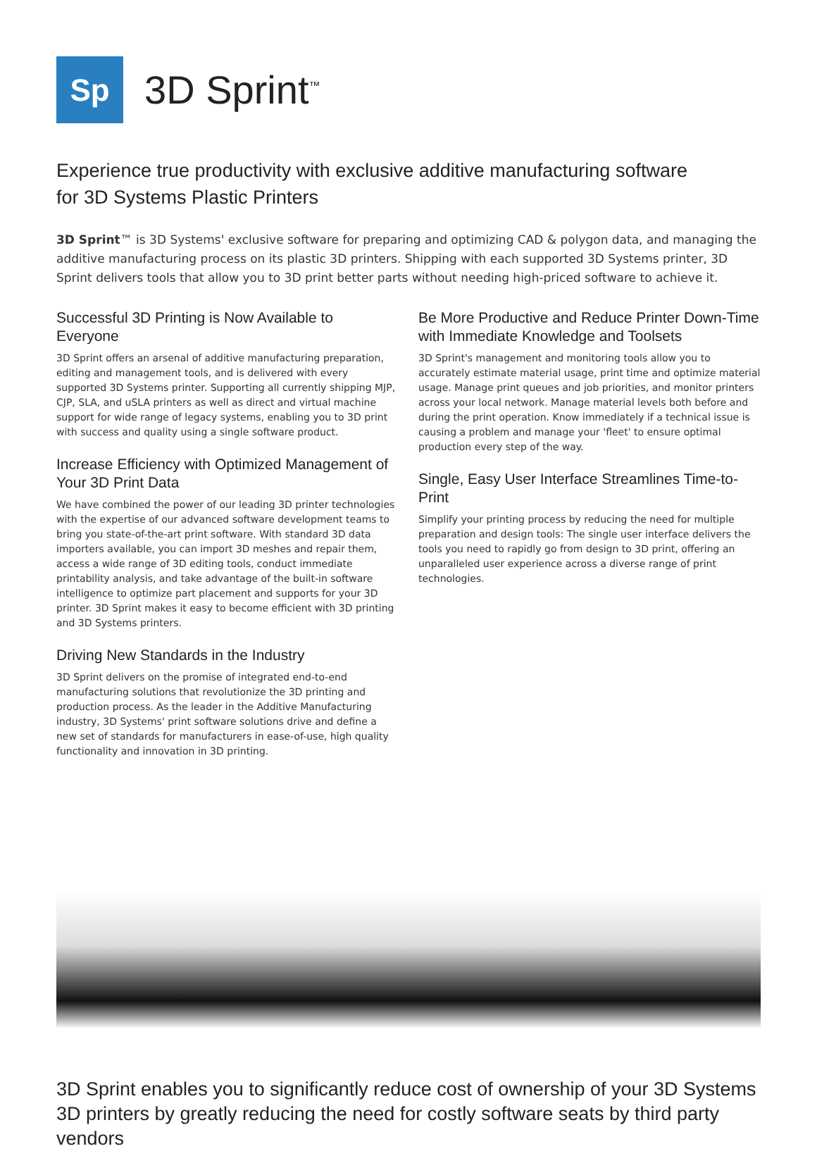Sp
3D Sprint<sup>™</sup>
Experience true productivity with exclusive additive manufacturing software
for 3D Systems Plastic Printers
3D Sprint™ is 3D Systems' exclusive software for preparing and optimizing CAD & polygon data, and managing the additive manufacturing process on its plastic 3D printers. Shipping with each supported 3D Systems printer, 3D Sprint delivers tools that allow you to 3D print better parts without needing high-priced software to achieve it.
Successful 3D Printing is Now Available to Everyone
3D Sprint offers an arsenal of additive manufacturing preparation, editing and management tools, and is delivered with every supported 3D Systems printer. Supporting all currently shipping MJP, CJP, SLA, and uSLA printers as well as direct and virtual machine support for wide range of legacy systems, enabling you to 3D print with success and quality using a single software product.
Increase Efficiency with Optimized Management of Your 3D Print Data
We have combined the power of our leading 3D printer technologies with the expertise of our advanced software development teams to bring you state-of-the-art print software. With standard 3D data importers available, you can import 3D meshes and repair them, access a wide range of 3D editing tools, conduct immediate printability analysis, and take advantage of the built-in software intelligence to optimize part placement and supports for your 3D printer. 3D Sprint makes it easy to become efficient with 3D printing and 3D Systems printers.
Driving New Standards in the Industry
3D Sprint delivers on the promise of integrated end-to-end manufacturing solutions that revolutionize the 3D printing and production process. As the leader in the Additive Manufacturing industry, 3D Systems' print software solutions drive and define a new set of standards for manufacturers in ease-of-use, high quality functionality and innovation in 3D printing.
Be More Productive and Reduce Printer Down-Time with Immediate Knowledge and Toolsets
3D Sprint's management and monitoring tools allow you to accurately estimate material usage, print time and optimize material usage. Manage print queues and job priorities, and monitor printers across your local network. Manage material levels both before and during the print operation. Know immediately if a technical issue is causing a problem and manage your 'fleet' to ensure optimal production every step of the way.
Single, Easy User Interface Streamlines Time-to-Print
Simplify your printing process by reducing the need for multiple preparation and design tools: The single user interface delivers the tools you need to rapidly go from design to 3D print, offering an unparalleled user experience across a diverse range of print technologies.
3D Sprint enables you to significantly reduce cost of ownership of your 3D Systems
3D printers by greatly reducing the need for costly software seats by third party vendors